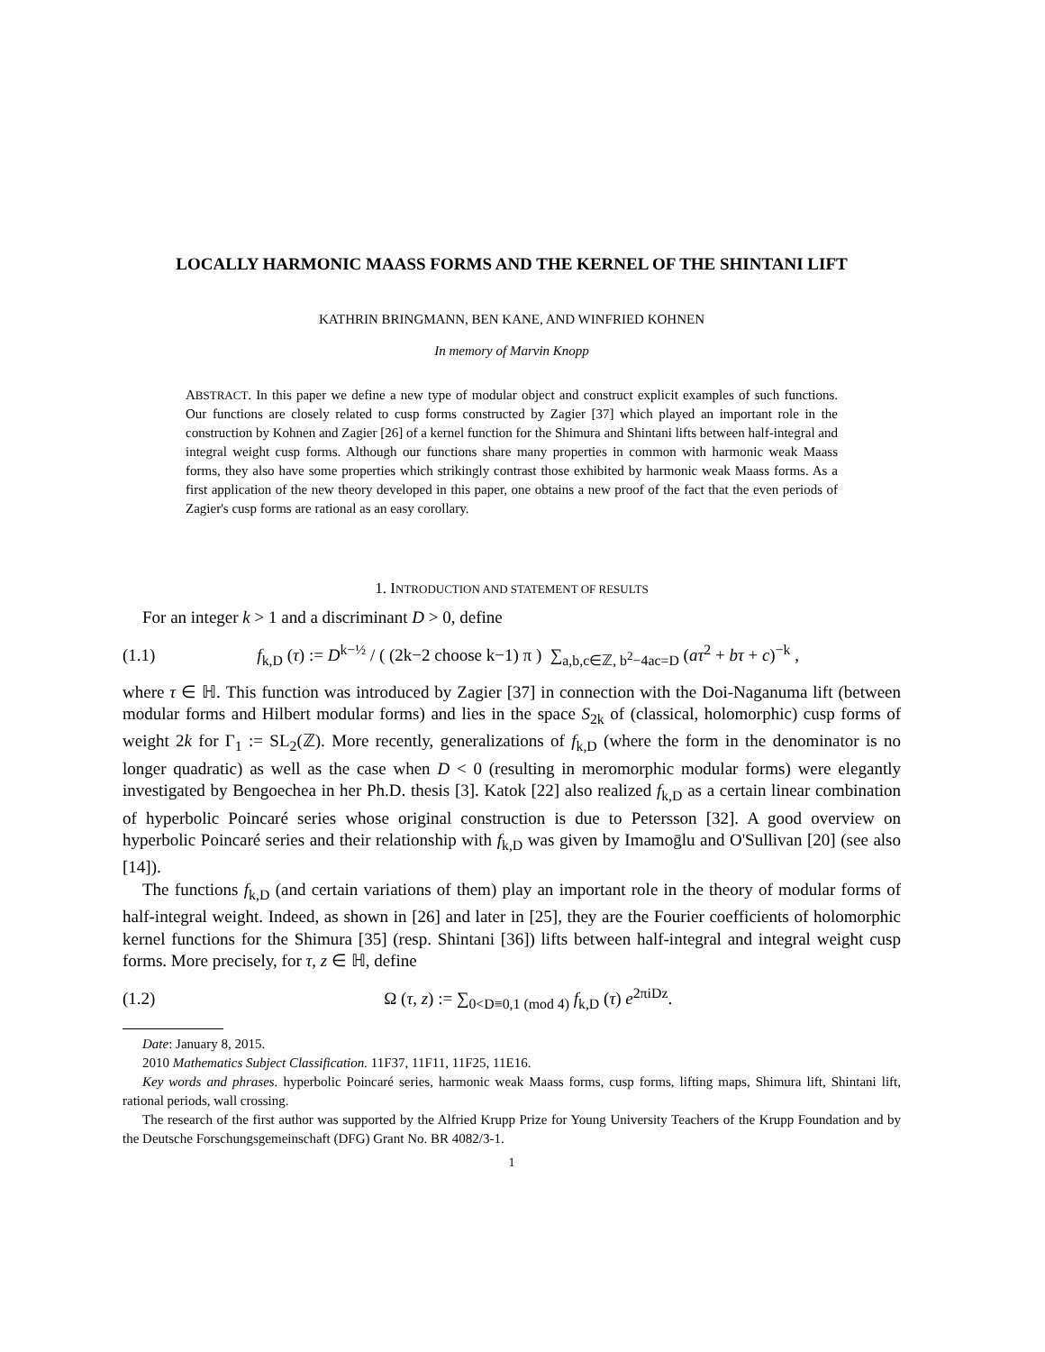LOCALLY HARMONIC MAASS FORMS AND THE KERNEL OF THE SHINTANI LIFT
KATHRIN BRINGMANN, BEN KANE, AND WINFRIED KOHNEN
In memory of Marvin Knopp
ABSTRACT. In this paper we define a new type of modular object and construct explicit examples of such functions. Our functions are closely related to cusp forms constructed by Zagier [37] which played an important role in the construction by Kohnen and Zagier [26] of a kernel function for the Shimura and Shintani lifts between half-integral and integral weight cusp forms. Although our functions share many properties in common with harmonic weak Maass forms, they also have some properties which strikingly contrast those exhibited by harmonic weak Maass forms. As a first application of the new theory developed in this paper, one obtains a new proof of the fact that the even periods of Zagier's cusp forms are rational as an easy corollary.
1. INTRODUCTION AND STATEMENT OF RESULTS
For an integer k > 1 and a discriminant D > 0, define
(1.1) f<sub>k,D</sub> (τ) := D<sup>k−½</sup> / ( (2k−2 choose k−1) π ) ∑<sub>a,b,c∈ℤ, b<sup>2</sup>−4ac=D</sub> (aτ<sup>2</sup> + bτ + c)<sup>−k</sup> ,
where τ ∈ ℍ. This function was introduced by Zagier [37] in connection with the Doi-Naganuma lift (between modular forms and Hilbert modular forms) and lies in the space S<sub>2k</sub> of (classical, holomorphic) cusp forms of weight 2k for Γ<sub>1</sub> := SL<sub>2</sub>(ℤ). More recently, generalizations of f<sub>k,D</sub> (where the form in the denominator is no longer quadratic) as well as the case when D < 0 (resulting in meromorphic modular forms) were elegantly investigated by Bengoechea in her Ph.D. thesis [3]. Katok [22] also realized f<sub>k,D</sub> as a certain linear combination of hyperbolic Poincaré series whose original construction is due to Petersson [32]. A good overview on hyperbolic Poincaré series and their relationship with f<sub>k,D</sub> was given by Imamoḡlu and O'Sullivan [20] (see also [14]).
The functions f<sub>k,D</sub> (and certain variations of them) play an important role in the theory of modular forms of half-integral weight. Indeed, as shown in [26] and later in [25], they are the Fourier coefficients of holomorphic kernel functions for the Shimura [35] (resp. Shintani [36]) lifts between half-integral and integral weight cusp forms. More precisely, for τ, z ∈ ℍ, define
(1.2) Ω (τ, z) := ∑<sub>0<D≡0,1 (mod 4)</sub> f<sub>k,D</sub> (τ) e<sup>2πiDz</sup>.
Date: January 8, 2015.
2010 Mathematics Subject Classification. 11F37, 11F11, 11F25, 11E16.
Key words and phrases. hyperbolic Poincaré series, harmonic weak Maass forms, cusp forms, lifting maps, Shimura lift, Shintani lift, rational periods, wall crossing.
The research of the first author was supported by the Alfried Krupp Prize for Young University Teachers of the Krupp Foundation and by the Deutsche Forschungsgemeinschaft (DFG) Grant No. BR 4082/3-1.
1